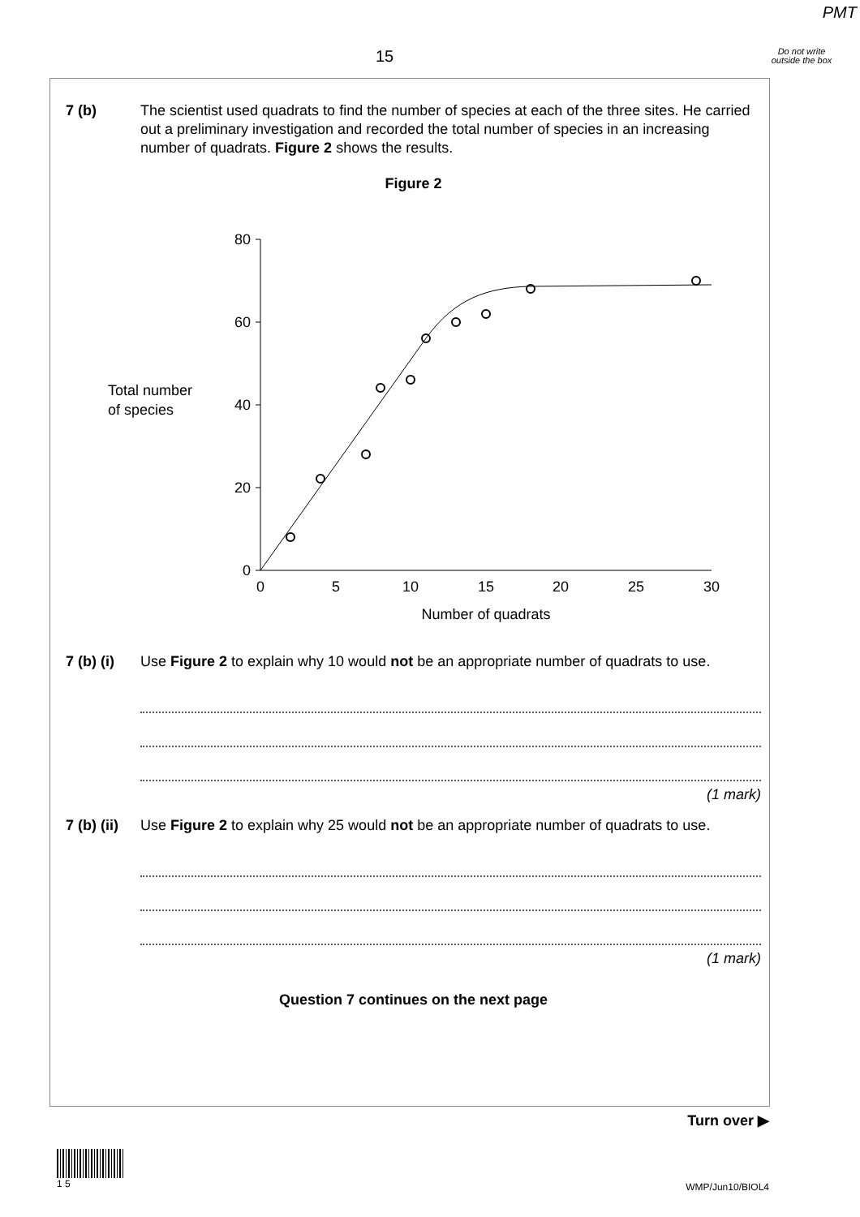PMT
15
Do not write outside the box
7 (b) The scientist used quadrats to find the number of species at each of the three sites. He carried out a preliminary investigation and recorded the total number of species in an increasing number of quadrats. Figure 2 shows the results.
Figure 2
Total number
of species
80
60
40
20
0
0
5
10
15
20
25
30
Number of quadrats
7 (b) (i)
Use Figure 2 to explain why 10 would not be an appropriate number of quadrats to use.
(1 mark)
7 (b) (ii)
Use Figure 2 to explain why 25 would not be an appropriate number of quadrats to use.
(1 mark)
Question 7 continues on the next page
Turn over ▶
1 5
WMP/Jun10/BIOL4